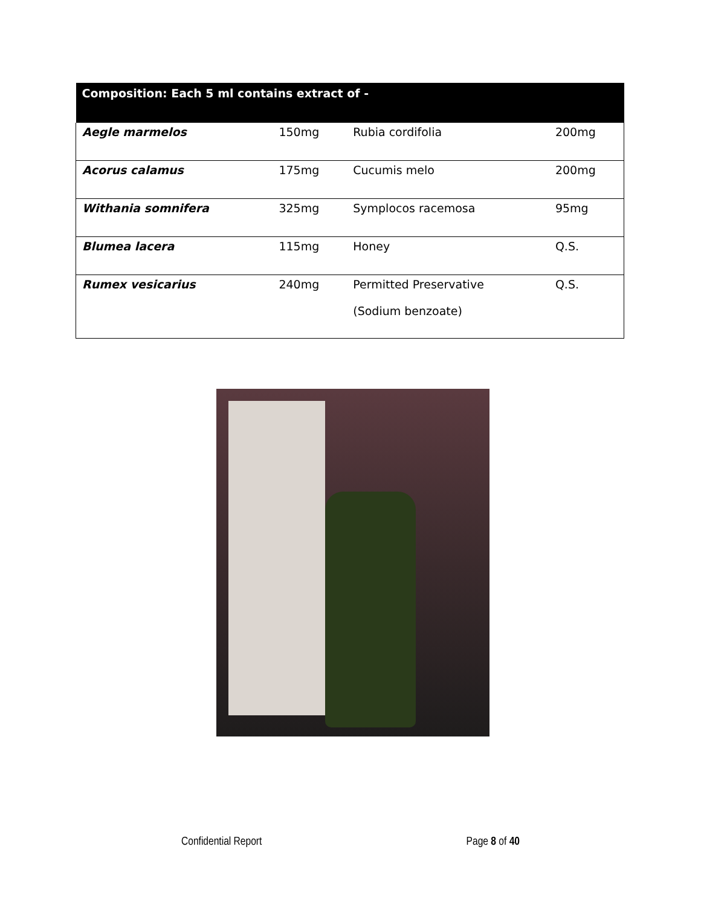| Composition: Each 5 ml contains extract of - | | | |
| --- | --- | --- | --- |
| Aegle marmelos | 150mg | Rubia cordifolia | 200mg |
| Acorus calamus | 175mg | Cucumis melo | 200mg |
| Withania somnifera | 325mg | Symplocos racemosa | 95mg |
| Blumea lacera | 115mg | Honey | Q.S. |
| Rumex vesicarius | 240mg | Permitted Preservative (Sodium benzoate) | Q.S. |
Confidential Report Page 8 of 40